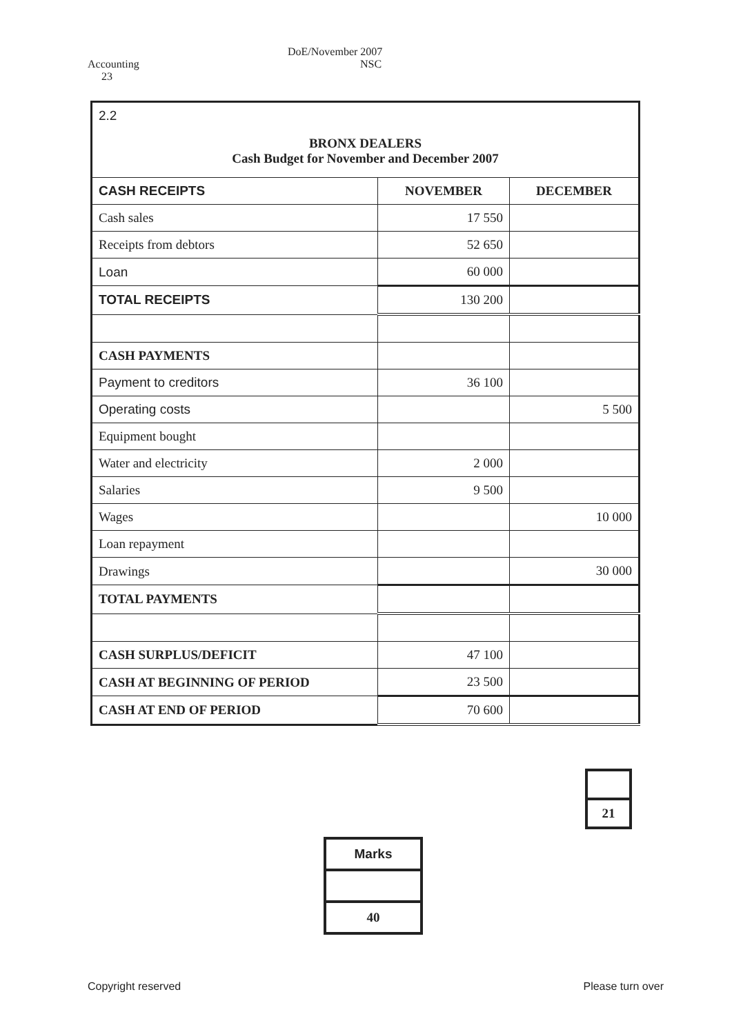Accounting DoE/November 2007
NSC 23
| 2.2 BRONX DEALERS Cash Budget for November and December 2007 | | |
| CASH RECEIPTS | NOVEMBER | DECEMBER |
| Cash sales | 17 550 | |
| Receipts from debtors | 52 650 | |
| Loan | 60 000 | |
| TOTAL RECEIPTS | 130 200 | |
| CASH PAYMENTS | | |
| Payment to creditors | 36 100 | |
| Operating costs | | 5 500 |
| Equipment bought | | |
| Water and electricity | 2 000 | |
| Salaries | 9 500 | |
| Wages | | 10 000 |
| Loan repayment | | |
| Drawings | | 30 000 |
| TOTAL PAYMENTS | | |
| CASH SURPLUS/DEFICIT | 47 100 | |
| CASH AT BEGINNING OF PERIOD | 23 500 | |
| CASH AT END OF PERIOD | 70 600 | |
| 21 |
| Marks |
| 40 |
Copyright reserved Please turn over